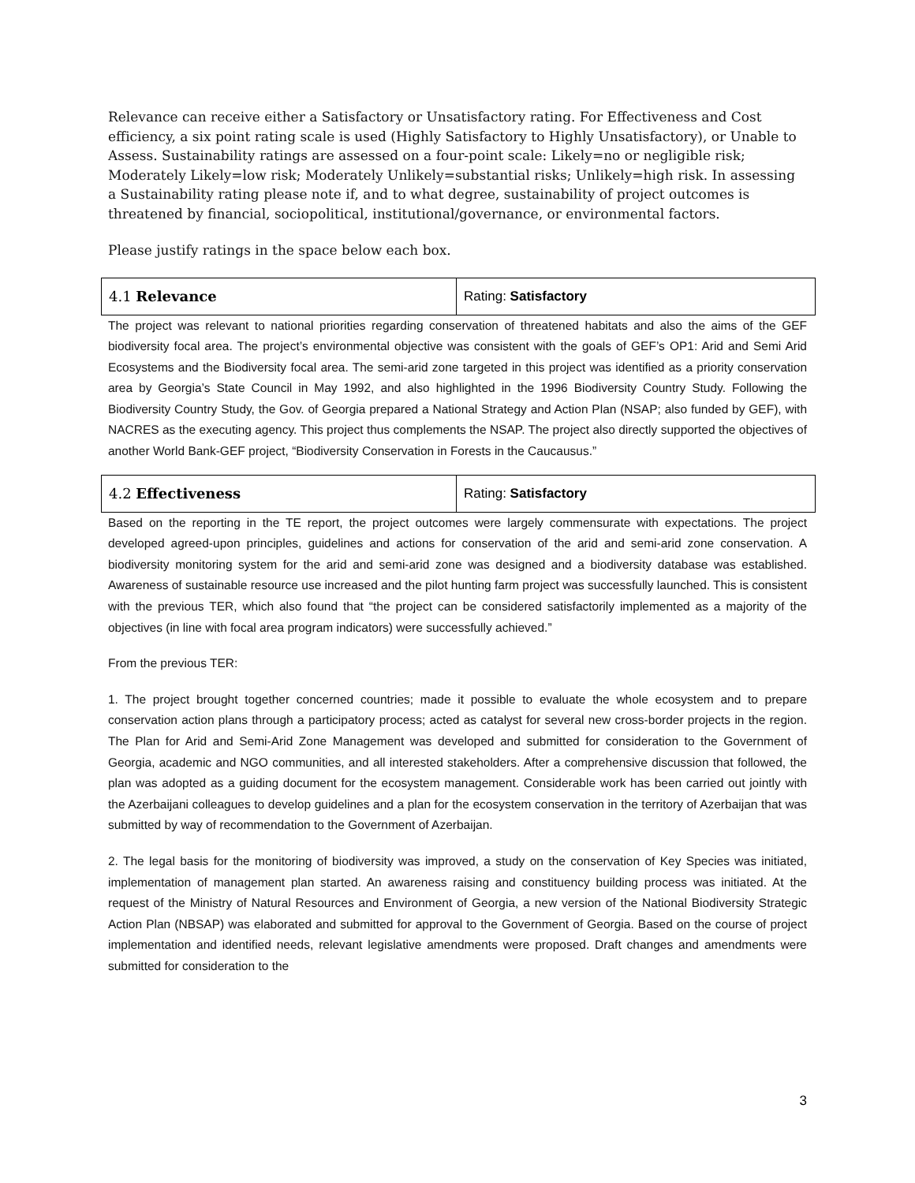Relevance can receive either a Satisfactory or Unsatisfactory rating. For Effectiveness and Cost efficiency, a six point rating scale is used (Highly Satisfactory to Highly Unsatisfactory), or Unable to Assess. Sustainability ratings are assessed on a four-point scale: Likely=no or negligible risk; Moderately Likely=low risk; Moderately Unlikely=substantial risks; Unlikely=high risk. In assessing a Sustainability rating please note if, and to what degree, sustainability of project outcomes is threatened by financial, sociopolitical, institutional/governance, or environmental factors.
Please justify ratings in the space below each box.
| 4.1 Relevance | Rating: Satisfactory |
The project was relevant to national priorities regarding conservation of threatened habitats and also the aims of the GEF biodiversity focal area. The project’s environmental objective was consistent with the goals of GEF’s OP1: Arid and Semi Arid Ecosystems and the Biodiversity focal area. The semi-arid zone targeted in this project was identified as a priority conservation area by Georgia’s State Council in May 1992, and also highlighted in the 1996 Biodiversity Country Study. Following the Biodiversity Country Study, the Gov. of Georgia prepared a National Strategy and Action Plan (NSAP; also funded by GEF), with NACRES as the executing agency. This project thus complements the NSAP. The project also directly supported the objectives of another World Bank-GEF project, “Biodiversity Conservation in Forests in the Caucausus.”
| 4.2 Effectiveness | Rating: Satisfactory |
Based on the reporting in the TE report, the project outcomes were largely commensurate with expectations. The project developed agreed-upon principles, guidelines and actions for conservation of the arid and semi-arid zone conservation. A biodiversity monitoring system for the arid and semi-arid zone was designed and a biodiversity database was established. Awareness of sustainable resource use increased and the pilot hunting farm project was successfully launched. This is consistent with the previous TER, which also found that “the project can be considered satisfactorily implemented as a majority of the objectives (in line with focal area program indicators) were successfully achieved.”
From the previous TER:
1. The project brought together concerned countries; made it possible to evaluate the whole ecosystem and to prepare conservation action plans through a participatory process; acted as catalyst for several new cross-border projects in the region. The Plan for Arid and Semi-Arid Zone Management was developed and submitted for consideration to the Government of Georgia, academic and NGO communities, and all interested stakeholders. After a comprehensive discussion that followed, the plan was adopted as a guiding document for the ecosystem management. Considerable work has been carried out jointly with the Azerbaijani colleagues to develop guidelines and a plan for the ecosystem conservation in the territory of Azerbaijan that was submitted by way of recommendation to the Government of Azerbaijan.
2. The legal basis for the monitoring of biodiversity was improved, a study on the conservation of Key Species was initiated, implementation of management plan started. An awareness raising and constituency building process was initiated. At the request of the Ministry of Natural Resources and Environment of Georgia, a new version of the National Biodiversity Strategic Action Plan (NBSAP) was elaborated and submitted for approval to the Government of Georgia. Based on the course of project implementation and identified needs, relevant legislative amendments were proposed. Draft changes and amendments were submitted for consideration to the
3